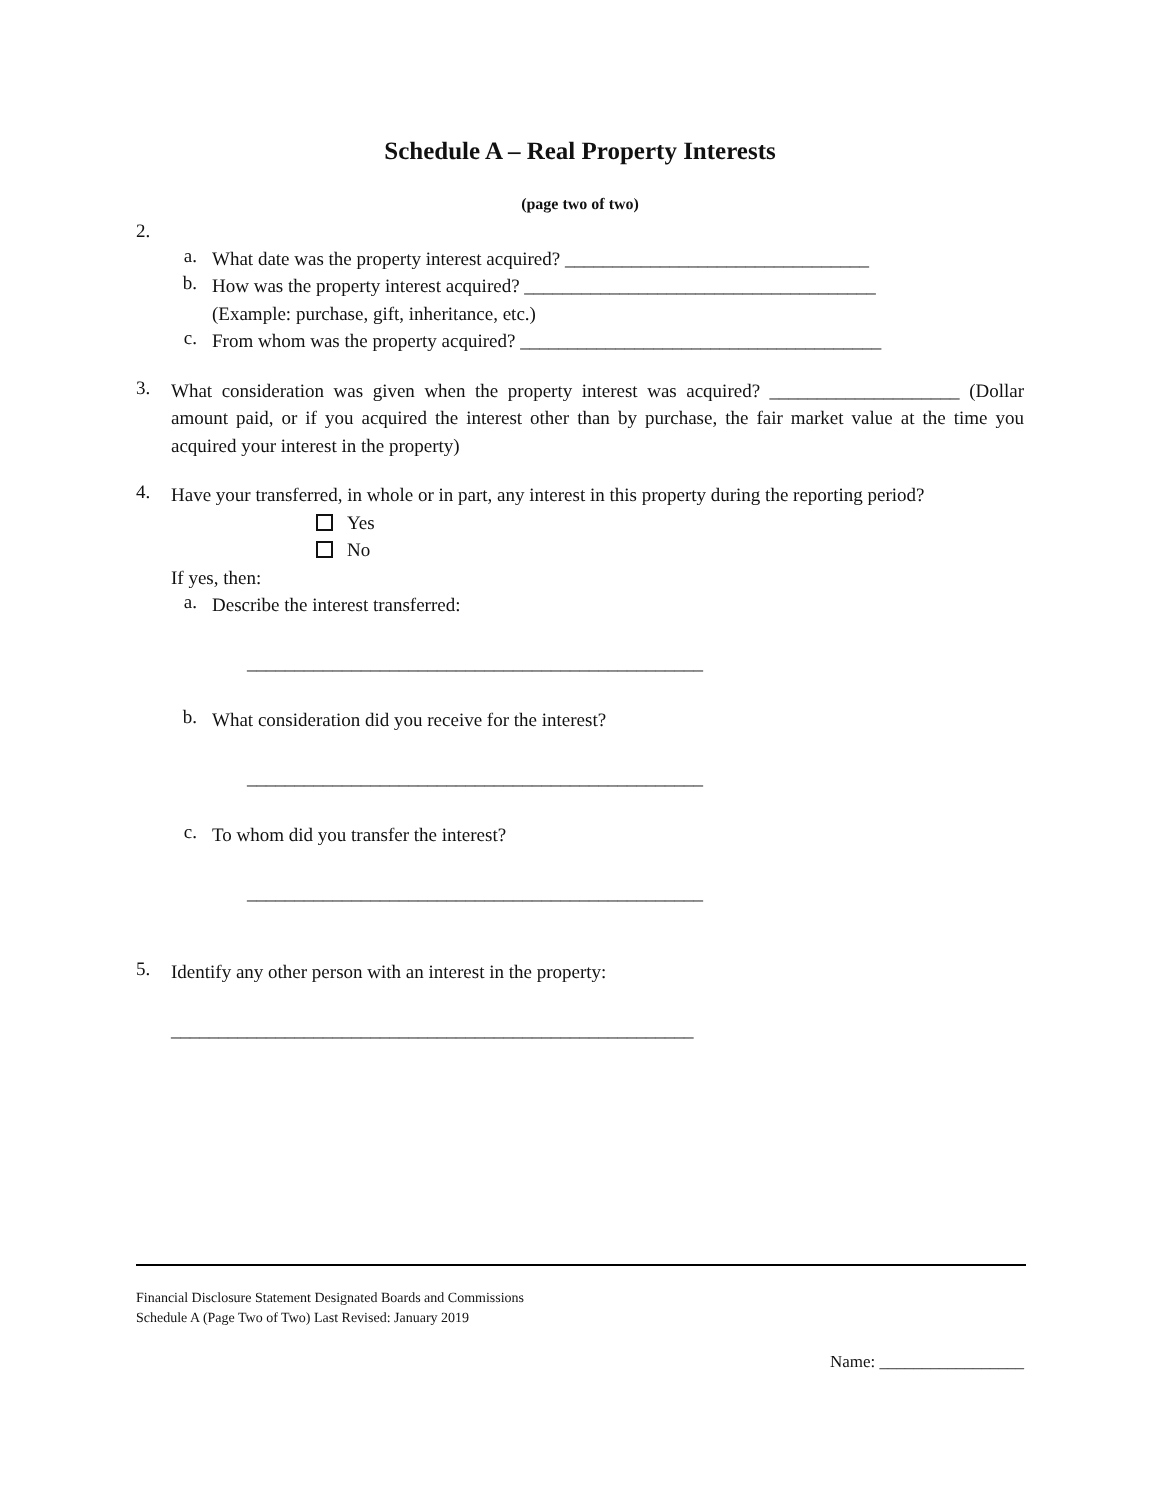Schedule A – Real Property Interests
(page two of two)
2.
a.
What date was the property interest acquired? ________________________________
b.
How was the property interest acquired? _____________________________________
(Example: purchase, gift, inheritance, etc.)
c.
From whom was the property acquired? ______________________________________
3.
What consideration was given when the property interest was acquired? ____________________ (Dollar amount paid, or if you acquired the interest other than by purchase, the fair market value at the time you acquired your interest in the property)
4.
Have your transferred, in whole or in part, any interest in this property during the reporting period?
Yes
No
If yes, then:
a.
Describe the interest transferred:
________________________________________________
b.
What consideration did you receive for the interest?
________________________________________________
c.
To whom did you transfer the interest?
________________________________________________
5.
Identify any other person with an interest in the property:
_______________________________________________________
Financial Disclosure Statement Designated Boards and Commissions
Schedule A (Page Two of Two) Last Revised: January 2019
Name: _________________